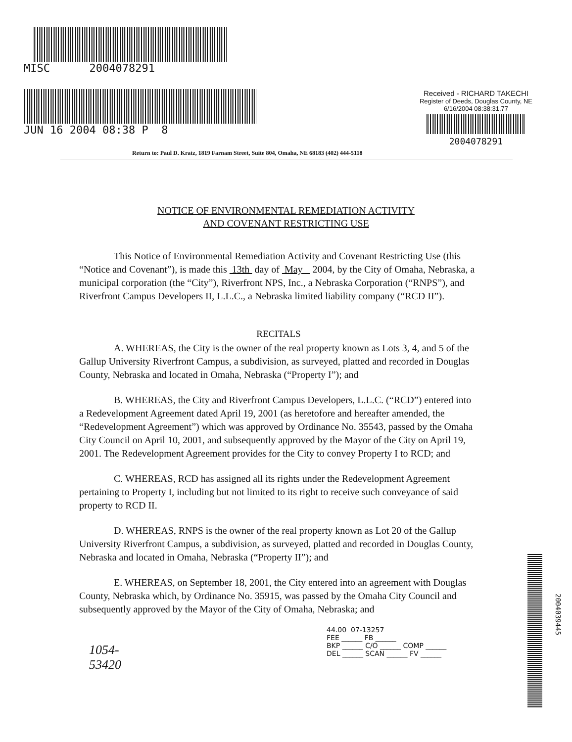MISC 2004078291
JUN 16 2004 08:38 P 8
Received - RICHARD TAKECHI
Register of Deeds, Douglas County, NE
6/16/2004 08:38:31.77
2004078291
Return to: Paul D. Kratz, 1819 Farnam Street, Suite 804, Omaha, NE 68183 (402) 444-5118
NOTICE OF ENVIRONMENTAL REMEDIATION ACTIVITY
AND COVENANT RESTRICTING USE
This Notice of Environmental Remediation Activity and Covenant Restricting Use (this “Notice and Covenant”), is made this 13th day of May 2004, by the City of Omaha, Nebraska, a municipal corporation (the “City”), Riverfront NPS, Inc., a Nebraska Corporation (“RNPS”), and Riverfront Campus Developers II, L.L.C., a Nebraska limited liability company (“RCD II”).
RECITALS
A. WHEREAS, the City is the owner of the real property known as Lots 3, 4, and 5 of the Gallup University Riverfront Campus, a subdivision, as surveyed, platted and recorded in Douglas County, Nebraska and located in Omaha, Nebraska (“Property I”); and
B. WHEREAS, the City and Riverfront Campus Developers, L.L.C. (“RCD”) entered into a Redevelopment Agreement dated April 19, 2001 (as heretofore and hereafter amended, the “Redevelopment Agreement”) which was approved by Ordinance No. 35543, passed by the Omaha City Council on April 10, 2001, and subsequently approved by the Mayor of the City on April 19, 2001. The Redevelopment Agreement provides for the City to convey Property I to RCD; and
C. WHEREAS, RCD has assigned all its rights under the Redevelopment Agreement pertaining to Property I, including but not limited to its right to receive such conveyance of said property to RCD II.
D. WHEREAS, RNPS is the owner of the real property known as Lot 20 of the Gallup University Riverfront Campus, a subdivision, as surveyed, platted and recorded in Douglas County, Nebraska and located in Omaha, Nebraska (“Property II”); and
E. WHEREAS, on September 18, 2001, the City entered into an agreement with Douglas County, Nebraska which, by Ordinance No. 35915, was passed by the Omaha City Council and subsequently approved by the Mayor of the City of Omaha, Nebraska; and
44.00 07-13257
FEE ______ FB ______
BKP ______ C/O ______ COMP ______
DEL ______ SCAN ______ FV ______
1054-
53420
2004039445